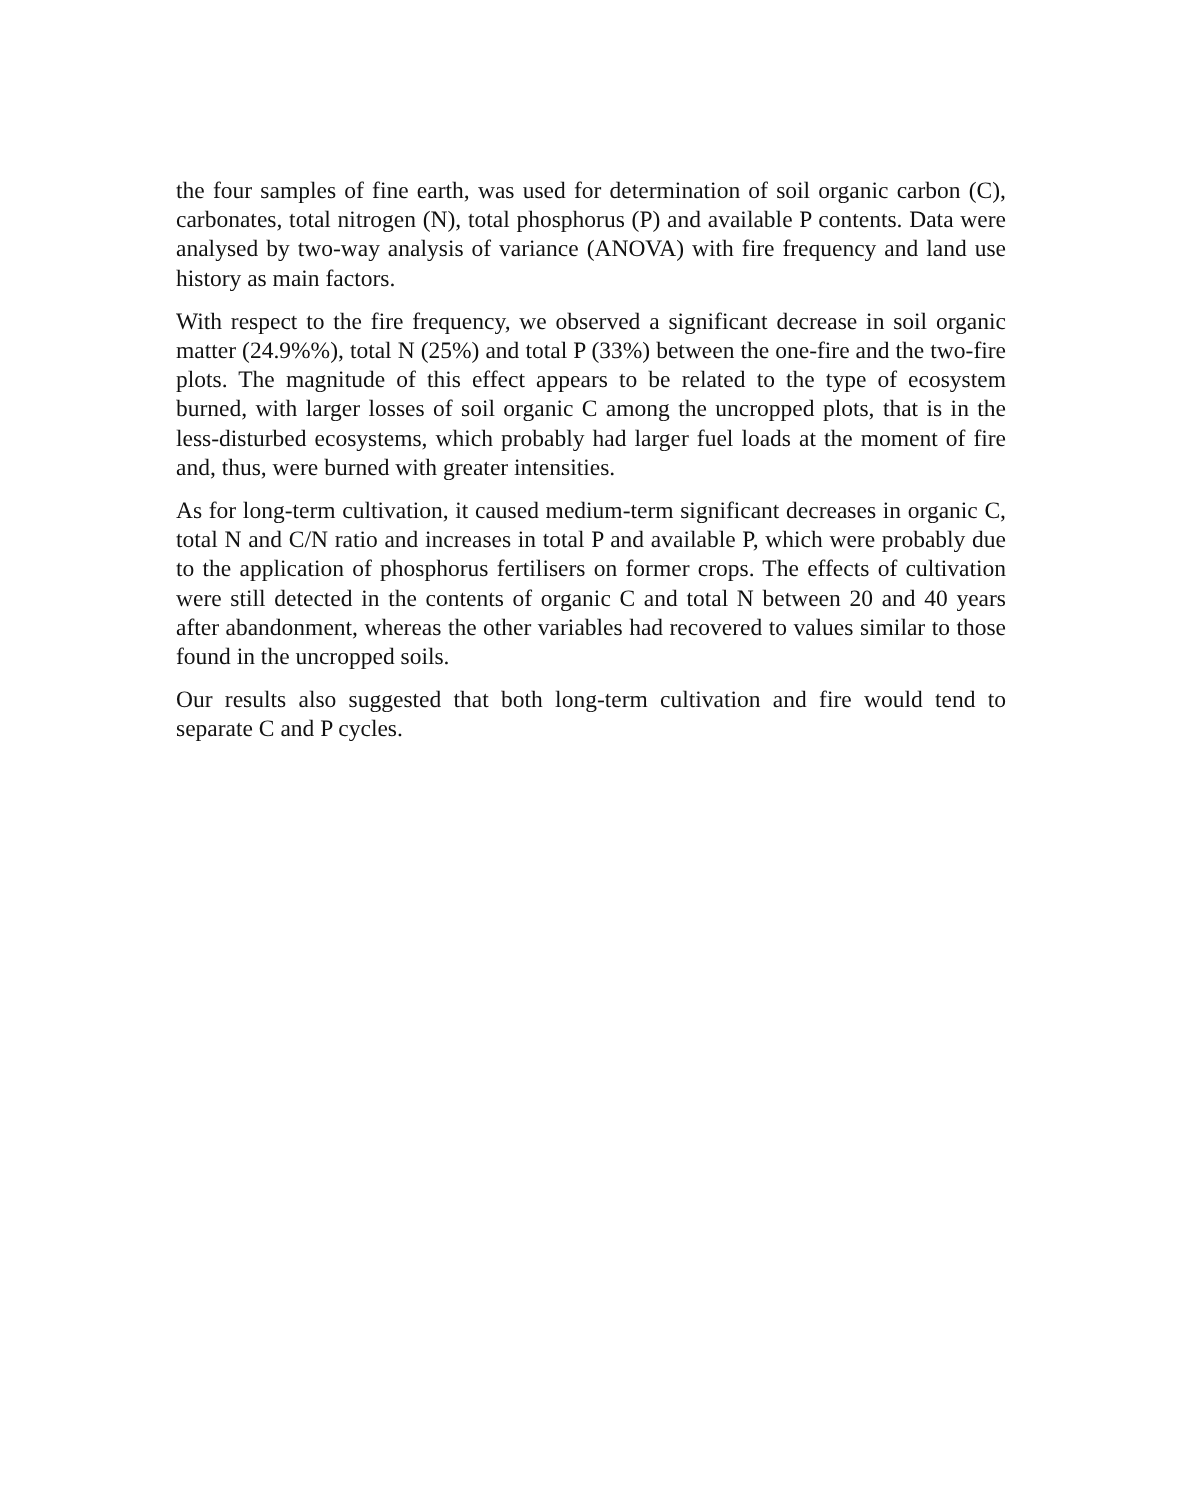the four samples of fine earth, was used for determination of soil organic carbon (C), carbonates, total nitrogen (N), total phosphorus (P) and available P contents. Data were analysed by two-way analysis of variance (ANOVA) with fire frequency and land use history as main factors.
With respect to the fire frequency, we observed a significant decrease in soil organic matter (24.9%%), total N (25%) and total P (33%) between the one-fire and the two-fire plots. The magnitude of this effect appears to be related to the type of ecosystem burned, with larger losses of soil organic C among the uncropped plots, that is in the less-disturbed ecosystems, which probably had larger fuel loads at the moment of fire and, thus, were burned with greater intensities.
As for long-term cultivation, it caused medium-term significant decreases in organic C, total N and C/N ratio and increases in total P and available P, which were probably due to the application of phosphorus fertilisers on former crops. The effects of cultivation were still detected in the contents of organic C and total N between 20 and 40 years after abandonment, whereas the other variables had recovered to values similar to those found in the uncropped soils.
Our results also suggested that both long-term cultivation and fire would tend to separate C and P cycles.